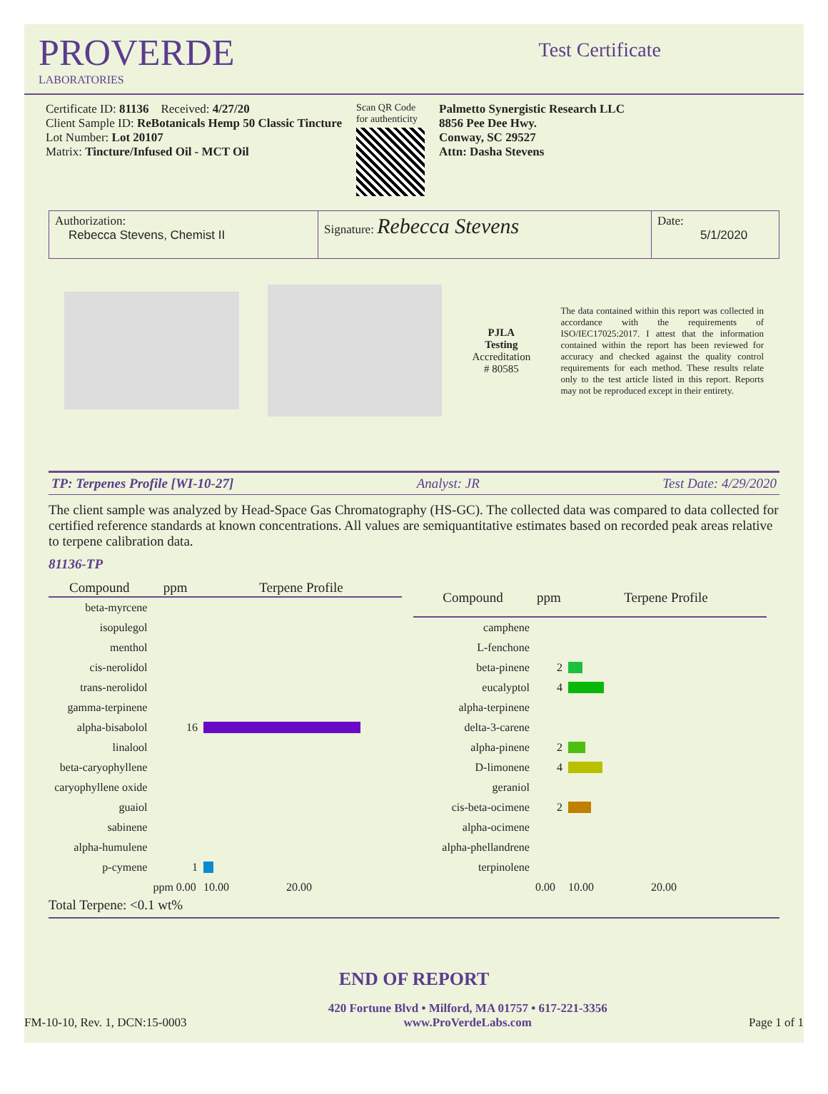PROVERDE
LABORATORIES
Test Certificate
Certificate ID: 81136 Received: 4/27/20
Client Sample ID: ReBotanicals Hemp 50 Classic Tincture
Lot Number: Lot 20107
Matrix: Tincture/Infused Oil - MCT Oil
Scan QR Code
for authenticity
Palmetto Synergistic Research LLC
8856 Pee Dee Hwy.
Conway, SC 29527
Attn: Dasha Stevens
Authorization:
Rebecca Stevens, Chemist II
Signature: Rebecca Stevens
Date:
5/1/2020
PJLA Testing
Accreditation
# 80585
The data contained within this report was collected in accordance with the requirements of ISO/IEC17025:2017. I attest that the information contained within the report has been reviewed for accuracy and checked against the quality control requirements for each method. These results relate only to the test article listed in this report. Reports may not be reproduced except in their entirety.
TP: Terpenes Profile [WI-10-27] Analyst: JR Test Date: 4/29/2020
The client sample was analyzed by Head-Space Gas Chromatography (HS-GC). The collected data was compared to data collected for certified reference standards at known concentrations. All values are semiquantitative estimates based on recorded peak areas relative to terpene calibration data.
81136-TP
| Compound | ppm | Terpene Profile |
| --- | --- | --- |
| beta-myrcene | | |
| isopulegol | | |
| menthol | | |
| cis-nerolidol | | |
| trans-nerolidol | | |
| gamma-terpinene | | |
| alpha-bisabolol | 16 | |
| linalool | | |
| beta-caryophyllene | | |
| caryophyllene oxide | | |
| guaiol | | |
| sabinene | | |
| alpha-humulene | | |
| p-cymene | 1 | |
| | ppm 0.00 | 10.00 20.00 |
| Compound | ppm | Terpene Profile |
| --- | --- | --- |
| camphene | | |
| L-fenchone | | |
| beta-pinene | 2 | |
| eucalyptol | 4 | |
| alpha-terpinene | | |
| delta-3-carene | | |
| alpha-pinene | 2 | |
| D-limonene | 4 | |
| geraniol | | |
| cis-beta-ocimene | 2 | |
| alpha-ocimene | | |
| alpha-phellandrene | | |
| terpinolene | | |
| | 0.00 | 10.00 20.00 |
Total Terpene: <0.1 wt%
END OF REPORT
FM-10-10, Rev. 1, DCN:15-0003
420 Fortune Blvd • Milford, MA 01757 • 617-221-3356
www.ProVerdeLabs.com
Page 1 of 1